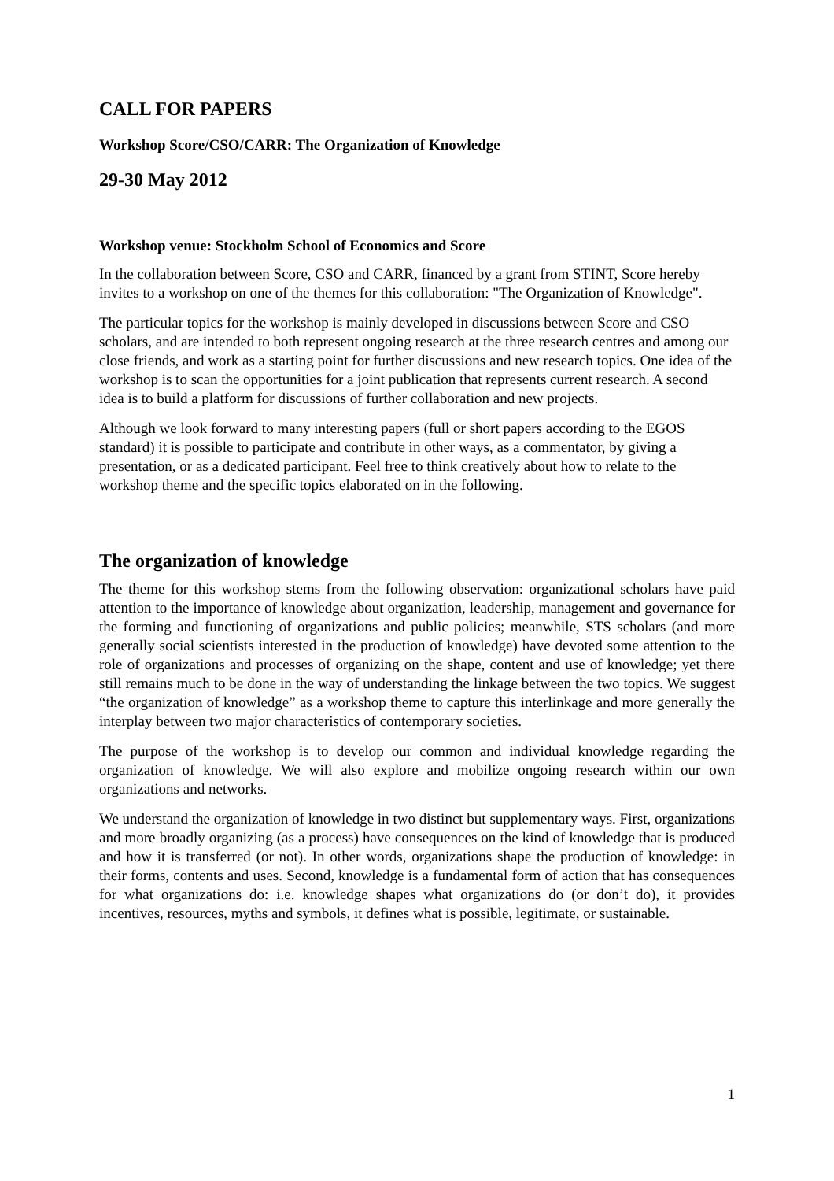CALL FOR PAPERS
Workshop Score/CSO/CARR: The Organization of Knowledge
29-30 May 2012
Workshop venue: Stockholm School of Economics and Score
In the collaboration between Score, CSO and CARR, financed by a grant from STINT, Score hereby invites to a workshop on one of the themes for this collaboration: "The Organization of Knowledge".
The particular topics for the workshop is mainly developed in discussions between Score and CSO scholars, and are intended to both represent ongoing research at the three research centres and among our close friends, and work as a starting point for further discussions and new research topics. One idea of the workshop is to scan the opportunities for a joint publication that represents current research. A second idea is to build a platform for discussions of further collaboration and new projects.
Although we look forward to many interesting papers (full or short papers according to the EGOS standard) it is possible to participate and contribute in other ways, as a commentator, by giving a presentation, or as a dedicated participant. Feel free to think creatively about how to relate to the workshop theme and the specific topics elaborated on in the following.
The organization of knowledge
The theme for this workshop stems from the following observation: organizational scholars have paid attention to the importance of knowledge about organization, leadership, management and governance for the forming and functioning of organizations and public policies; meanwhile, STS scholars (and more generally social scientists interested in the production of knowledge) have devoted some attention to the role of organizations and processes of organizing on the shape, content and use of knowledge; yet there still remains much to be done in the way of understanding the linkage between the two topics. We suggest “the organization of knowledge” as a workshop theme to capture this interlinkage and more generally the interplay between two major characteristics of contemporary societies.
The purpose of the workshop is to develop our common and individual knowledge regarding the organization of knowledge. We will also explore and mobilize ongoing research within our own organizations and networks.
We understand the organization of knowledge in two distinct but supplementary ways. First, organizations and more broadly organizing (as a process) have consequences on the kind of knowledge that is produced and how it is transferred (or not). In other words, organizations shape the production of knowledge: in their forms, contents and uses. Second, knowledge is a fundamental form of action that has consequences for what organizations do: i.e. knowledge shapes what organizations do (or don’t do), it provides incentives, resources, myths and symbols, it defines what is possible, legitimate, or sustainable.
1